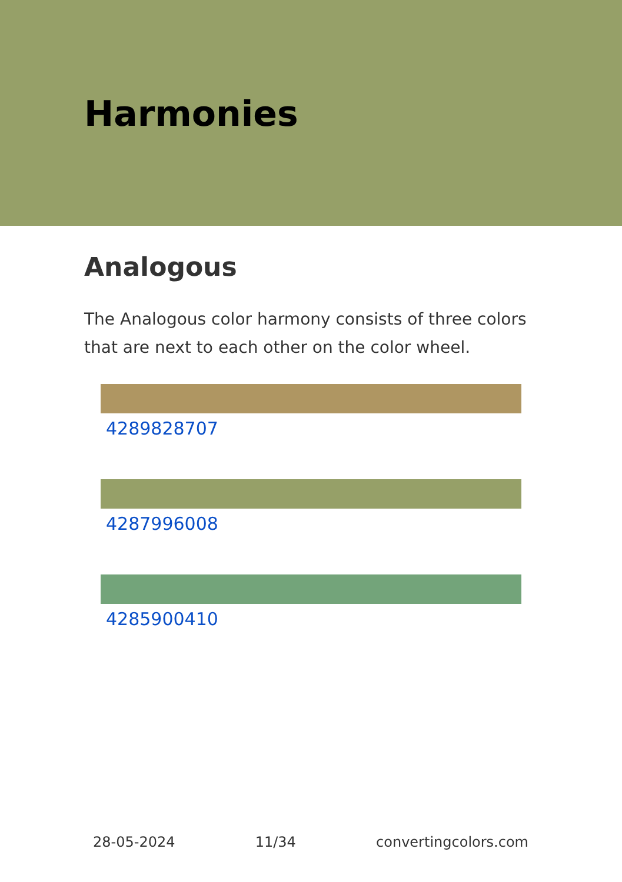Harmonies
Analogous
The Analogous color harmony consists of three colors that are next to each other on the color wheel.
4289828707
4287996008
4285900410
28-05-2024 11/34 convertingcolors.com